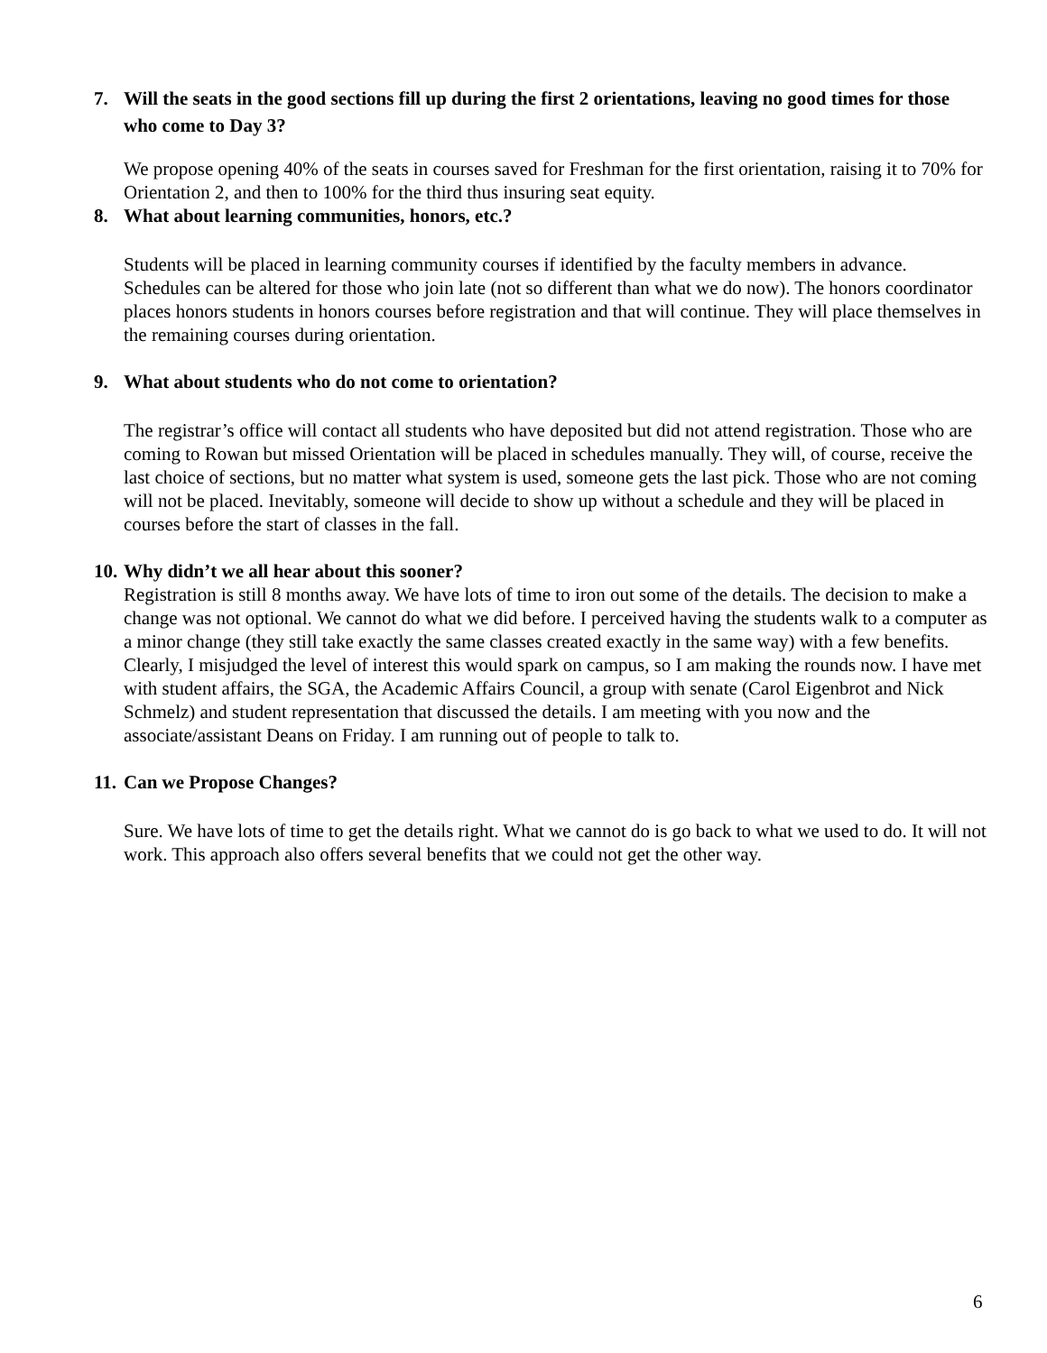7. Will the seats in the good sections fill up during the first 2 orientations, leaving no good times for those who come to Day 3?
We propose opening 40% of the seats in courses saved for Freshman for the first orientation, raising it to 70% for Orientation 2, and then to 100% for the third thus insuring seat equity.
8. What about learning communities, honors, etc.?
Students will be placed in learning community courses if identified by the faculty members in advance. Schedules can be altered for those who join late (not so different than what we do now). The honors coordinator places honors students in honors courses before registration and that will continue. They will place themselves in the remaining courses during orientation.
9. What about students who do not come to orientation?
The registrar’s office will contact all students who have deposited but did not attend registration. Those who are coming to Rowan but missed Orientation will be placed in schedules manually. They will, of course, receive the last choice of sections, but no matter what system is used, someone gets the last pick. Those who are not coming will not be placed. Inevitably, someone will decide to show up without a schedule and they will be placed in courses before the start of classes in the fall.
10. Why didn’t we all hear about this sooner?
Registration is still 8 months away. We have lots of time to iron out some of the details. The decision to make a change was not optional. We cannot do what we did before. I perceived having the students walk to a computer as a minor change (they still take exactly the same classes created exactly in the same way) with a few benefits. Clearly, I misjudged the level of interest this would spark on campus, so I am making the rounds now. I have met with student affairs, the SGA, the Academic Affairs Council, a group with senate (Carol Eigenbrot and Nick Schmelz) and student representation that discussed the details. I am meeting with you now and the associate/assistant Deans on Friday. I am running out of people to talk to.
11. Can we Propose Changes?
Sure. We have lots of time to get the details right. What we cannot do is go back to what we used to do. It will not work. This approach also offers several benefits that we could not get the other way.
6